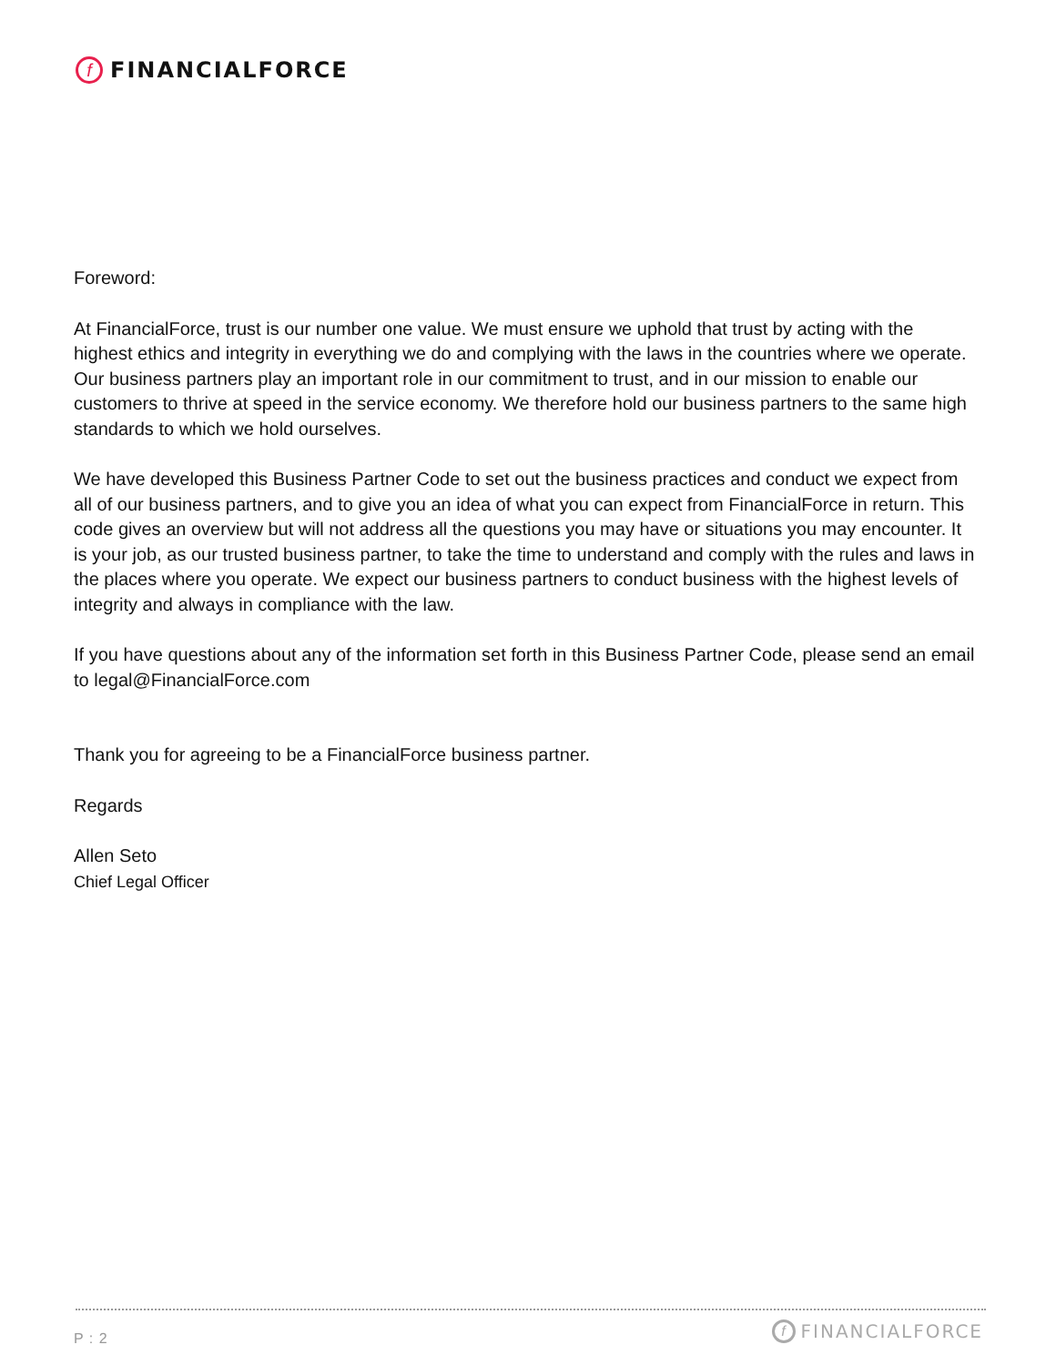f
FINANCIALFORCE
Foreword:
At FinancialForce, trust is our number one value. We must ensure we uphold that trust by acting with the highest ethics and integrity in everything we do and complying with the laws in the countries where we operate. Our business partners play an important role in our commitment to trust, and in our mission to enable our customers to thrive at speed in the service economy. We therefore hold our business partners to the same high standards to which we hold ourselves.
We have developed this Business Partner Code to set out the business practices and conduct we expect from all of our business partners, and to give you an idea of what you can expect from FinancialForce in return. This code gives an overview but will not address all the questions you may have or situations you may encounter. It is your job, as our trusted business partner, to take the time to understand and comply with the rules and laws in the places where you operate. We expect our business partners to conduct business with the highest levels of integrity and always in compliance with the law.
If you have questions about any of the information set forth in this Business Partner Code, please send an email to legal@FinancialForce.com
Thank you for agreeing to be a FinancialForce business partner.
Regards
Allen Seto
Chief Legal Officer
P : 2
f
FINANCIALFORCE